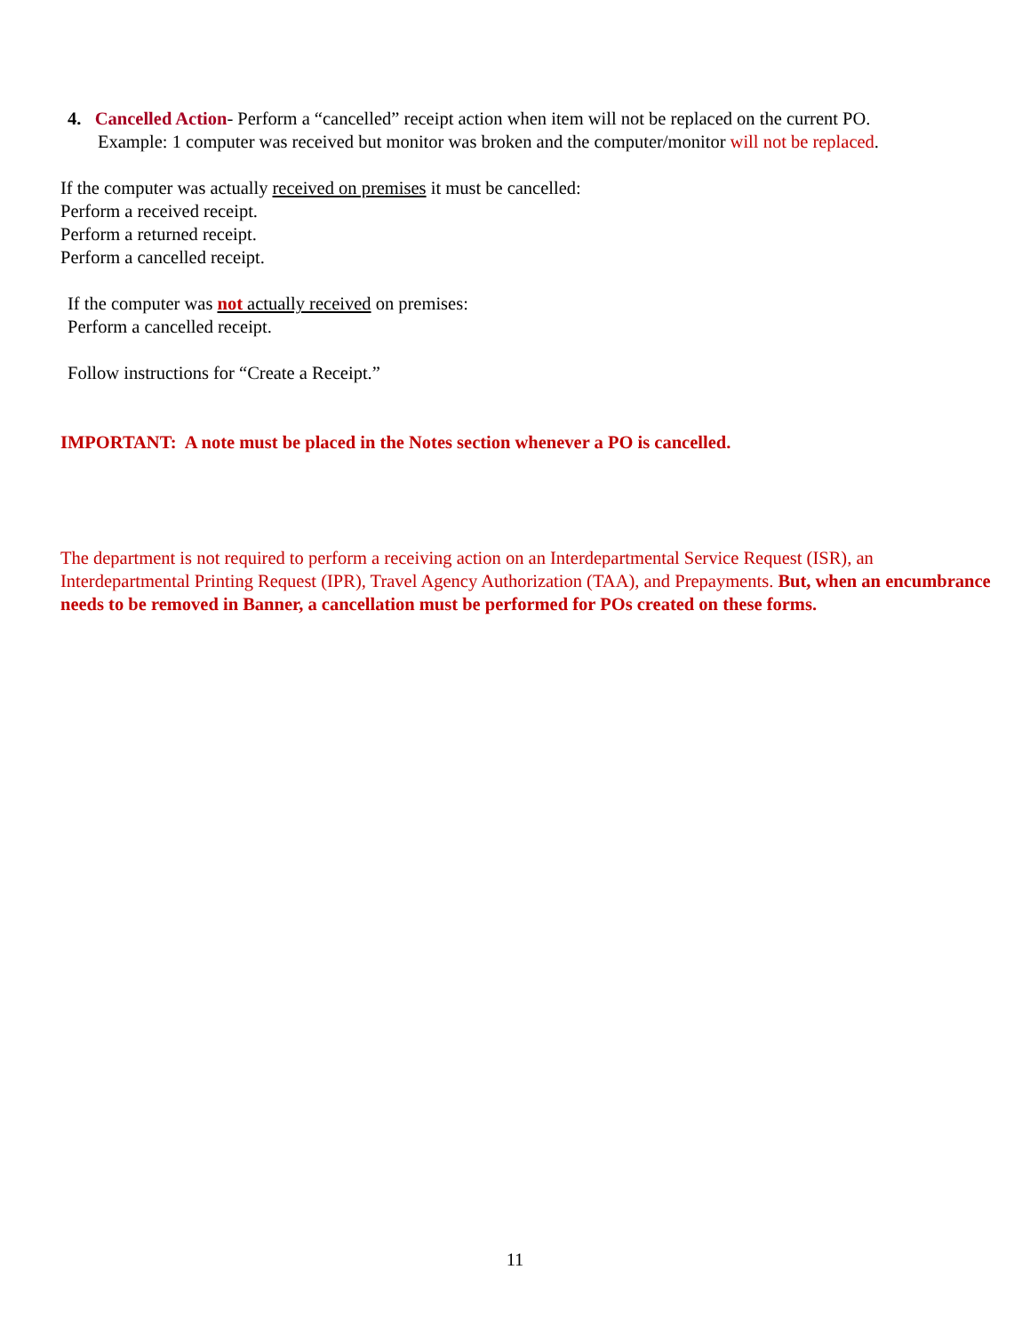4. Cancelled Action- Perform a “cancelled” receipt action when item will not be replaced on the current PO.
Example: 1 computer was received but monitor was broken and the computer/monitor will not be replaced.
If the computer was actually received on premises it must be cancelled:
Perform a received receipt.
Perform a returned receipt.
Perform a cancelled receipt.
If the computer was not actually received on premises:
Perform a cancelled receipt.
Follow instructions for “Create a Receipt.”
IMPORTANT: A note must be placed in the Notes section whenever a PO is cancelled.
The department is not required to perform a receiving action on an Interdepartmental Service Request (ISR), an Interdepartmental Printing Request (IPR), Travel Agency Authorization (TAA), and Prepayments. But, when an encumbrance needs to be removed in Banner, a cancellation must be performed for POs created on these forms.
11